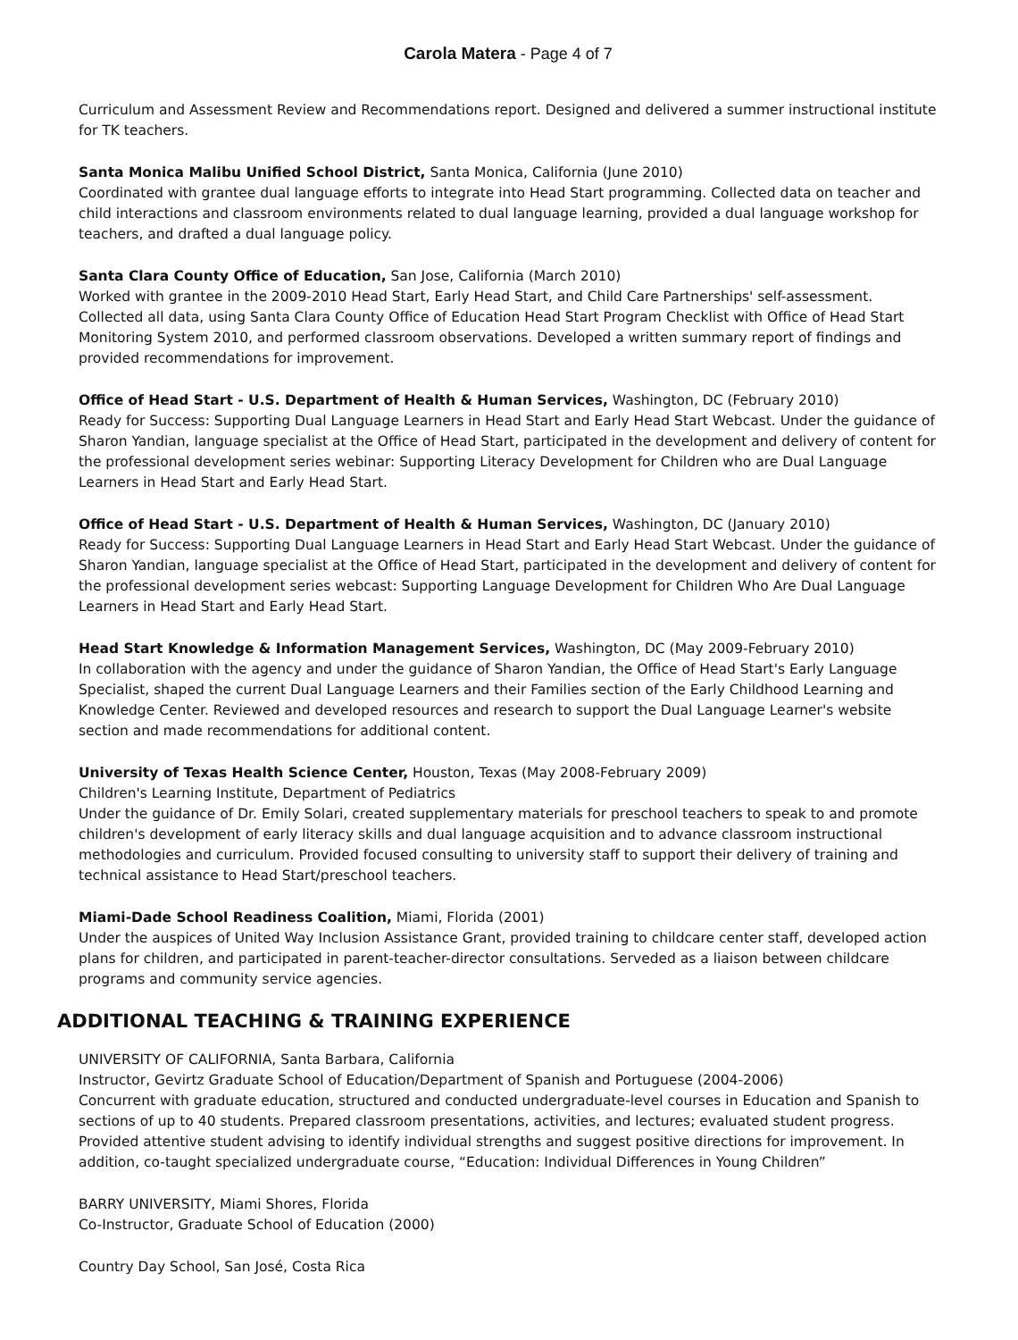Carola Matera - Page 4 of 7
Curriculum and Assessment Review and Recommendations report. Designed and delivered a summer instructional institute for TK teachers.
Santa Monica Malibu Unified School District, Santa Monica, California (June 2010)
Coordinated with grantee dual language efforts to integrate into Head Start programming. Collected data on teacher and child interactions and classroom environments related to dual language learning, provided a dual language workshop for teachers, and drafted a dual language policy.
Santa Clara County Office of Education, San Jose, California (March 2010)
Worked with grantee in the 2009-2010 Head Start, Early Head Start, and Child Care Partnerships' self-assessment. Collected all data, using Santa Clara County Office of Education Head Start Program Checklist with Office of Head Start Monitoring System 2010, and performed classroom observations. Developed a written summary report of findings and provided recommendations for improvement.
Office of Head Start - U.S. Department of Health & Human Services, Washington, DC (February 2010)
Ready for Success: Supporting Dual Language Learners in Head Start and Early Head Start Webcast. Under the guidance of Sharon Yandian, language specialist at the Office of Head Start, participated in the development and delivery of content for the professional development series webinar: Supporting Literacy Development for Children who are Dual Language Learners in Head Start and Early Head Start.
Office of Head Start - U.S. Department of Health & Human Services, Washington, DC (January 2010)
Ready for Success: Supporting Dual Language Learners in Head Start and Early Head Start Webcast. Under the guidance of Sharon Yandian, language specialist at the Office of Head Start, participated in the development and delivery of content for the professional development series webcast: Supporting Language Development for Children Who Are Dual Language Learners in Head Start and Early Head Start.
Head Start Knowledge & Information Management Services, Washington, DC (May 2009-February 2010)
In collaboration with the agency and under the guidance of Sharon Yandian, the Office of Head Start's Early Language Specialist, shaped the current Dual Language Learners and their Families section of the Early Childhood Learning and Knowledge Center. Reviewed and developed resources and research to support the Dual Language Learner's website section and made recommendations for additional content.
University of Texas Health Science Center, Houston, Texas (May 2008-February 2009)
Children's Learning Institute, Department of Pediatrics
Under the guidance of Dr. Emily Solari, created supplementary materials for preschool teachers to speak to and promote children's development of early literacy skills and dual language acquisition and to advance classroom instructional methodologies and curriculum. Provided focused consulting to university staff to support their delivery of training and technical assistance to Head Start/preschool teachers.
Miami-Dade School Readiness Coalition, Miami, Florida (2001)
Under the auspices of United Way Inclusion Assistance Grant, provided training to childcare center staff, developed action plans for children, and participated in parent-teacher-director consultations. Serveded as a liaison between childcare programs and community service agencies.
ADDITIONAL TEACHING & TRAINING EXPERIENCE
UNIVERSITY OF CALIFORNIA, Santa Barbara, California
Instructor, Gevirtz Graduate School of Education/Department of Spanish and Portuguese (2004-2006)
Concurrent with graduate education, structured and conducted undergraduate-level courses in Education and Spanish to sections of up to 40 students. Prepared classroom presentations, activities, and lectures; evaluated student progress. Provided attentive student advising to identify individual strengths and suggest positive directions for improvement. In addition, co-taught specialized undergraduate course, “Education: Individual Differences in Young Children”
BARRY UNIVERSITY, Miami Shores, Florida
Co-Instructor, Graduate School of Education (2000)
Country Day School, San José, Costa Rica